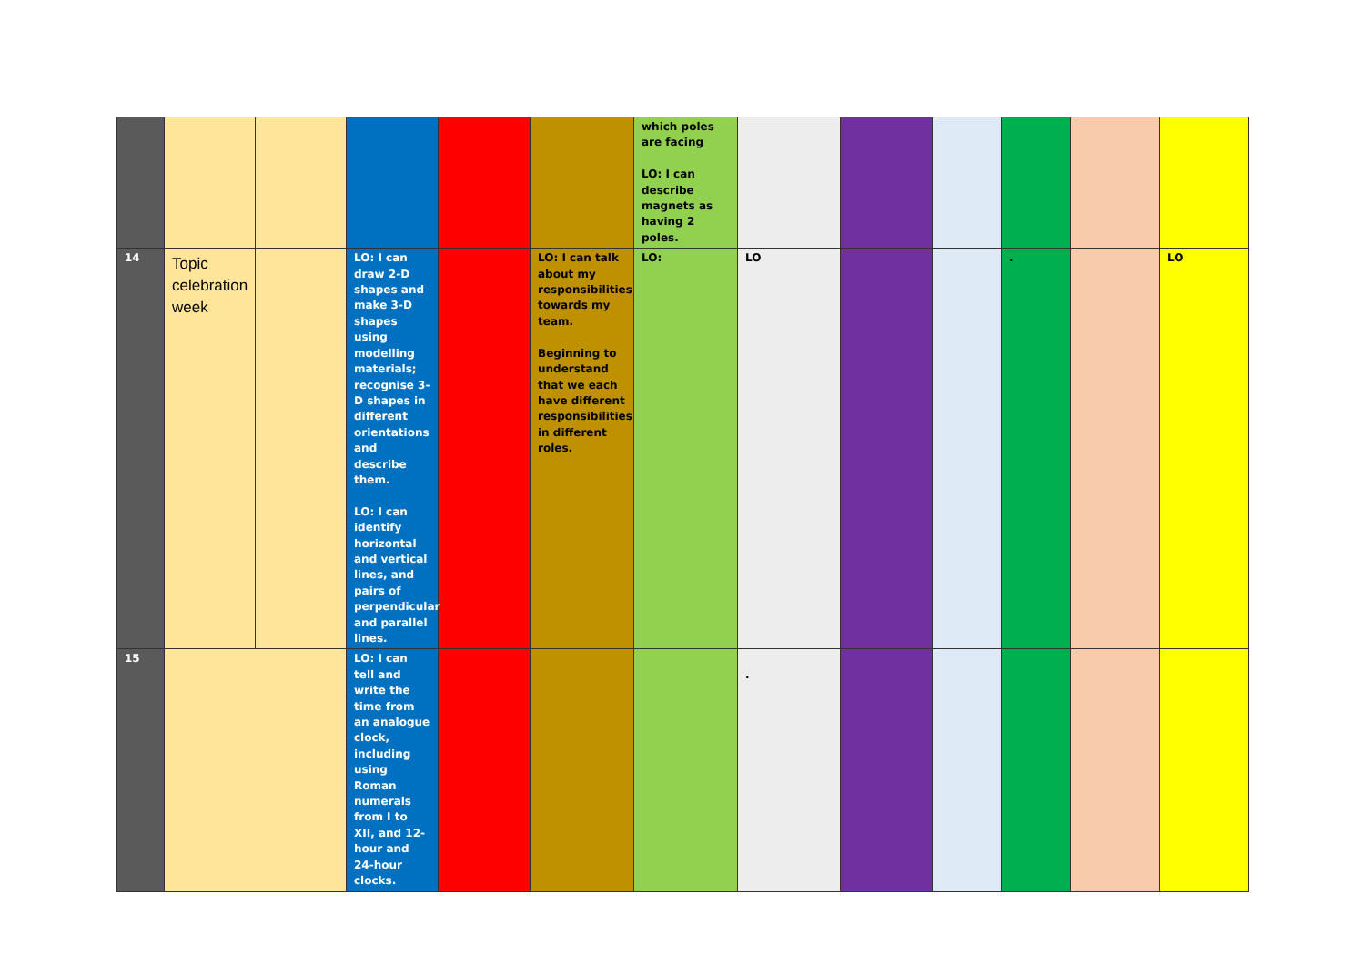| | | | | | | which poles are facing LO: I can describe magnets as having 2 poles. | | | | | | |
| 14 | Topic celebration week | | LO: I can draw 2-D shapes and make 3-D shapes using modelling materials; recognise 3-D shapes in different orientations and describe them. LO: I can identify horizontal and vertical lines, and pairs of perpendicular and parallel lines. | | LO: I can talk about my responsibilities towards my team. Beginning to understand that we each have different responsibilities in different roles. | LO: | LO | | | . | | LO |
| 15 | | | LO: I can tell and write the time from an analogue clock, including using Roman numerals from I to XII, and 12-hour and 24-hour clocks. | | | | . | | | | | |